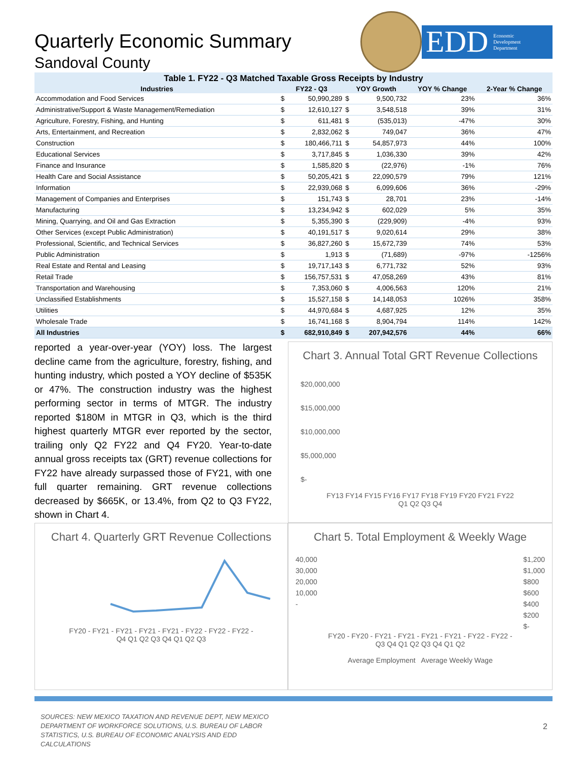Quarterly Economic Summary
Sandoval County
EDD Economic
Development
Department
Table 1. FY22 - Q3 Matched Taxable Gross Receipts by Industry
| Industries | FY22 - Q3 | | YOY Growth | | YOY % Change | 2-Year % Change |
| --- | --- | --- | --- | --- | --- | --- |
| Accommodation and Food Services | $ | 50,990,289 | $ | 9,500,732 | 23% | 36% |
| Administrative/Support & Waste Management/Remediation | $ | 12,610,127 | $ | 3,548,518 | 39% | 31% |
| Agriculture, Forestry, Fishing, and Hunting | $ | 611,481 | $ | (535,013) | -47% | 30% |
| Arts, Entertainment, and Recreation | $ | 2,832,062 | $ | 749,047 | 36% | 47% |
| Construction | $ | 180,466,711 | $ | 54,857,973 | 44% | 100% |
| Educational Services | $ | 3,717,845 | $ | 1,036,330 | 39% | 42% |
| Finance and Insurance | $ | 1,585,820 | $ | (22,976) | -1% | 76% |
| Health Care and Social Assistance | $ | 50,205,421 | $ | 22,090,579 | 79% | 121% |
| Information | $ | 22,939,068 | $ | 6,099,606 | 36% | -29% |
| Management of Companies and Enterprises | $ | 151,743 | $ | 28,701 | 23% | -14% |
| Manufacturing | $ | 13,234,942 | $ | 602,029 | 5% | 35% |
| Mining, Quarrying, and Oil and Gas Extraction | $ | 5,355,390 | $ | (229,909) | -4% | 93% |
| Other Services (except Public Administration) | $ | 40,191,517 | $ | 9,020,614 | 29% | 38% |
| Professional, Scientific, and Technical Services | $ | 36,827,260 | $ | 15,672,739 | 74% | 53% |
| Public Administration | $ | 1,913 | $ | (71,689) | -97% | -1256% |
| Real Estate and Rental and Leasing | $ | 19,717,143 | $ | 6,771,732 | 52% | 93% |
| Retail Trade | $ | 156,757,531 | $ | 47,058,269 | 43% | 81% |
| Transportation and Warehousing | $ | 7,353,060 | $ | 4,006,563 | 120% | 21% |
| Unclassified Establishments | $ | 15,527,158 | $ | 14,148,053 | 1026% | 358% |
| Utilities | $ | 44,970,684 | $ | 4,687,925 | 12% | 35% |
| Wholesale Trade | $ | 16,741,168 | $ | 8,904,794 | 114% | 142% |
| All Industries | $ | 682,910,849 | $ | 207,942,576 | 44% | 66% |
reported a year-over-year (YOY) loss. The largest decline came from the agriculture, forestry, fishing, and hunting industry, which posted a YOY decline of $535K or 47%. The construction industry was the highest performing sector in terms of MTGR. The industry reported $180M in MTGR in Q3, which is the third highest quarterly MTGR ever reported by the sector, trailing only Q2 FY22 and Q4 FY20. Year-to-date annual gross receipts tax (GRT) revenue collections for FY22 have already surpassed those of FY21, with one full quarter remaining. GRT revenue collections decreased by $665K, or 13.4%, from Q2 to Q3 FY22, shown in Chart 4.
Chart 3. Annual Total GRT Revenue Collections
$20,000,000
$15,000,000
$10,000,000
$5,000,000
$-
FY13 FY14 FY15 FY16 FY17 FY18 FY19 FY20 FY21 FY22
Q1 Q2 Q3 Q4
Chart 4. Quarterly GRT Revenue Collections
FY20 - FY21 - FY21 - FY21 - FY21 - FY22 - FY22 - FY22 -
Q4 Q1 Q2 Q3 Q4 Q1 Q2 Q3
Chart 5. Total Employment & Weekly Wage
40,000
30,000
20,000
10,000
- $1,200
$1,000
$800
$600
$400
$200
$-
FY20 - FY20 - FY21 - FY21 - FY21 - FY21 - FY22 - FY22 -
Q3 Q4 Q1 Q2 Q3 Q4 Q1 Q2
Average Employment Average Weekly Wage
SOURCES: NEW MEXICO TAXATION AND REVENUE DEPT, NEW MEXICO DEPARTMENT OF WORKFORCE SOLUTIONS, U.S. BUREAU OF LABOR STATISTICS, U.S. BUREAU OF ECONOMIC ANALYSIS AND EDD CALCULATIONS
2